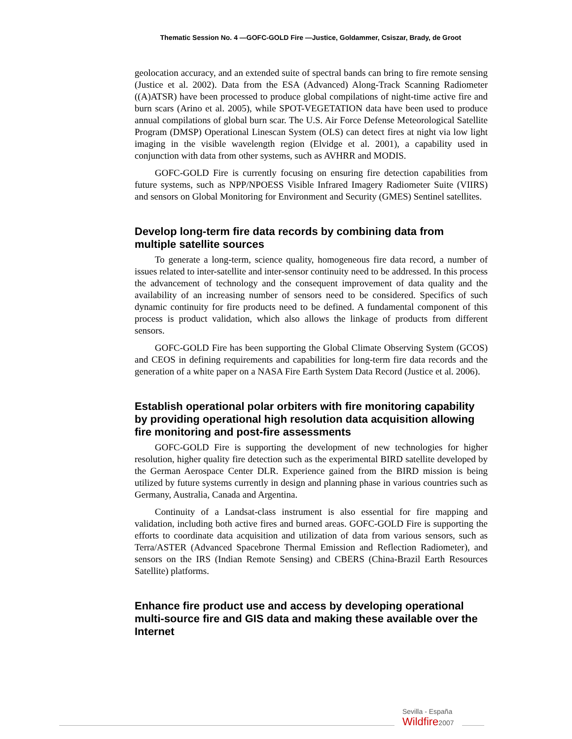Thematic Session No. 4 —GOFC-GOLD Fire —Justice, Goldammer, Csiszar, Brady, de Groot
geolocation accuracy, and an extended suite of spectral bands can bring to fire remote sensing (Justice et al. 2002). Data from the ESA (Advanced) Along-Track Scanning Radiometer ((A)ATSR) have been processed to produce global compilations of night-time active fire and burn scars (Arino et al. 2005), while SPOT-VEGETATION data have been used to produce annual compilations of global burn scar. The U.S. Air Force Defense Meteorological Satellite Program (DMSP) Operational Linescan System (OLS) can detect fires at night via low light imaging in the visible wavelength region (Elvidge et al. 2001), a capability used in conjunction with data from other systems, such as AVHRR and MODIS.
GOFC-GOLD Fire is currently focusing on ensuring fire detection capabilities from future systems, such as NPP/NPOESS Visible Infrared Imagery Radiometer Suite (VIIRS) and sensors on Global Monitoring for Environment and Security (GMES) Sentinel satellites.
Develop long-term fire data records by combining data from multiple satellite sources
To generate a long-term, science quality, homogeneous fire data record, a number of issues related to inter-satellite and inter-sensor continuity need to be addressed. In this process the advancement of technology and the consequent improvement of data quality and the availability of an increasing number of sensors need to be considered. Specifics of such dynamic continuity for fire products need to be defined. A fundamental component of this process is product validation, which also allows the linkage of products from different sensors.
GOFC-GOLD Fire has been supporting the Global Climate Observing System (GCOS) and CEOS in defining requirements and capabilities for long-term fire data records and the generation of a white paper on a NASA Fire Earth System Data Record (Justice et al. 2006).
Establish operational polar orbiters with fire monitoring capability by providing operational high resolution data acquisition allowing fire monitoring and post-fire assessments
GOFC-GOLD Fire is supporting the development of new technologies for higher resolution, higher quality fire detection such as the experimental BIRD satellite developed by the German Aerospace Center DLR. Experience gained from the BIRD mission is being utilized by future systems currently in design and planning phase in various countries such as Germany, Australia, Canada and Argentina.
Continuity of a Landsat-class instrument is also essential for fire mapping and validation, including both active fires and burned areas. GOFC-GOLD Fire is supporting the efforts to coordinate data acquisition and utilization of data from various sensors, such as Terra/ASTER (Advanced Spacebrone Thermal Emission and Reflection Radiometer), and sensors on the IRS (Indian Remote Sensing) and CBERS (China-Brazil Earth Resources Satellite) platforms.
Enhance fire product use and access by developing operational multi-source fire and GIS data and making these available over the Internet
Sevilla - España
Wildfire2007